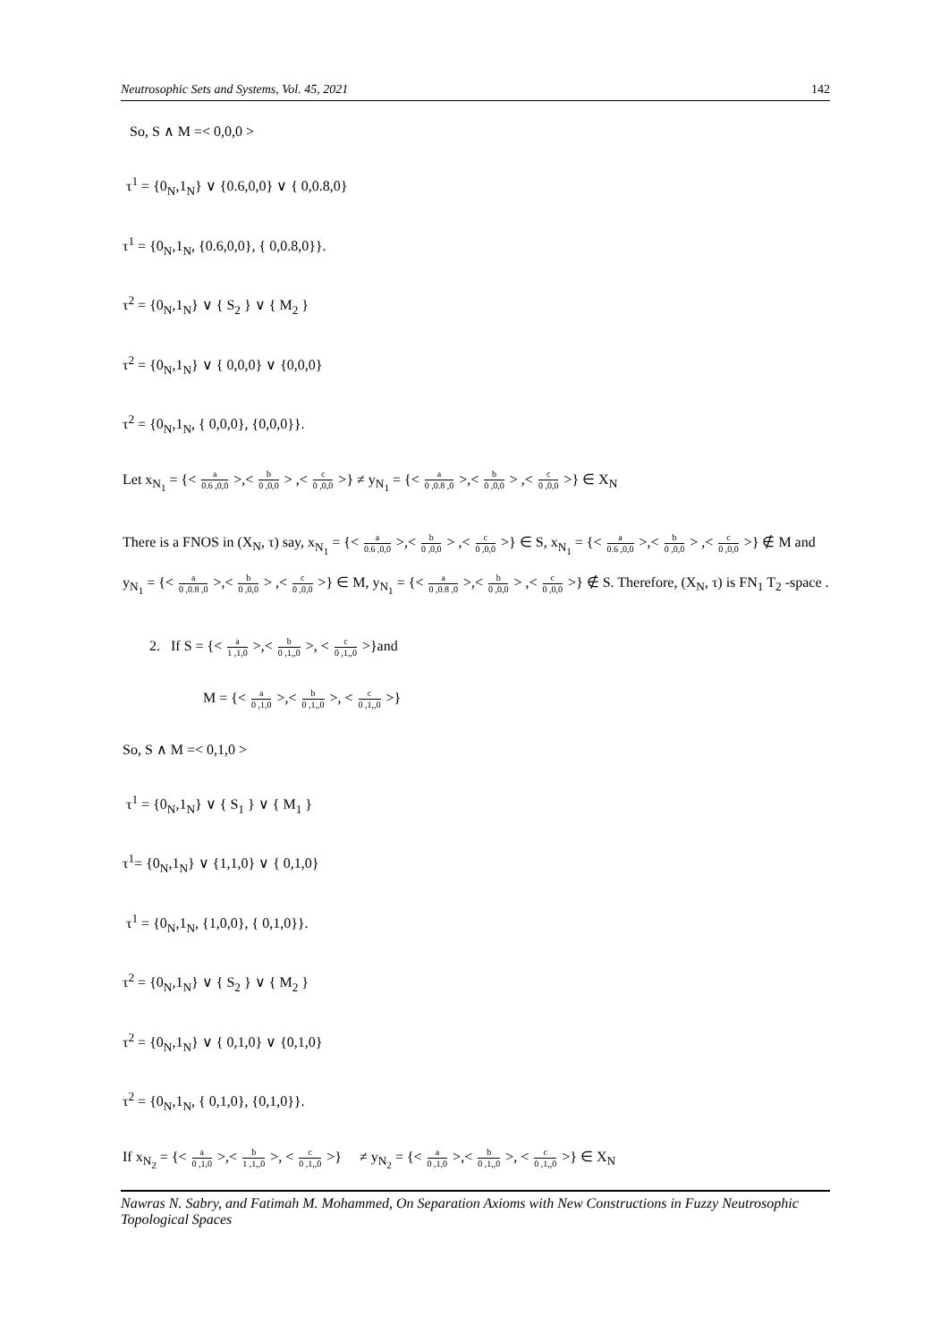Neutrosophic Sets and Systems, Vol. 45, 2021 142
So, S ∧ M =< 0,0,0 >
τ<sup>1</sup> = {0<sub>N</sub>,1<sub>N</sub>} ∨ {0.6,0,0} ∨ { 0,0.8,0}
τ<sup>1</sup> = {0<sub>N</sub>,1<sub>N</sub>, {0.6,0,0}, { 0,0.8,0}}.
τ<sup>2</sup> = {0<sub>N</sub>,1<sub>N</sub>} ∨ { S<sub>2</sub> } ∨ { M<sub>2</sub> }
τ<sup>2</sup> = {0<sub>N</sub>,1<sub>N</sub>} ∨ { 0,0,0} ∨ {0,0,0}
τ<sup>2</sup> = {0<sub>N</sub>,1<sub>N</sub>, { 0,0,0}, {0,0,0}}.
Let x<sub>N<sub>1</sub></sub> = {< a 0.6 ,0,0 >,< b 0 ,0,0 > ,< c 0 ,0,0 >} ≠ y<sub>N<sub>1</sub></sub> = {< a 0 ,0.8 ,0 >,< b 0 ,0,0 > ,< c 0 ,0,0 >} ∈ X<sub>N</sub>
There is a FNOS in (X<sub>N</sub>, τ) say, x<sub>N<sub>1</sub></sub> = {< a 0.6 ,0,0 >,< b 0 ,0,0 > ,< c 0 ,0,0 >} ∈ S, x<sub>N<sub>1</sub></sub> = {< a 0.6 ,0,0 >,< b 0 ,0,0 > ,< c 0 ,0,0 >} ∉ M and y<sub>N<sub>1</sub></sub> = {< a 0 ,0.8 ,0 >,< b 0 ,0,0 > ,< c 0 ,0,0 >} ∈ M, y<sub>N<sub>1</sub></sub> = {< a 0 ,0.8 ,0 >,< b 0 ,0,0 > ,< c 0 ,0,0 >} ∉ S. Therefore, (X<sub>N</sub>, τ) is FN<sub>1</sub> T<sub>2</sub> -space .
2. If S = {< a 1 ,1,0 >,< b 0 ,1,,0 >, < c 0 ,1,,0 >}and
M = {< a 0 ,1,0 >,< b 0 ,1,,0 >, < c 0 ,1,,0 >}
So, S ∧ M =< 0,1,0 >
τ<sup>1</sup> = {0<sub>N</sub>,1<sub>N</sub>} ∨ { S<sub>1</sub> } ∨ { M<sub>1</sub> }
τ<sup>1</sup>= {0<sub>N</sub>,1<sub>N</sub>} ∨ {1,1,0} ∨ { 0,1,0}
τ<sup>1</sup> = {0<sub>N</sub>,1<sub>N</sub>, {1,0,0}, { 0,1,0}}.
τ<sup>2</sup> = {0<sub>N</sub>,1<sub>N</sub>} ∨ { S<sub>2</sub> } ∨ { M<sub>2</sub> }
τ<sup>2</sup> = {0<sub>N</sub>,1<sub>N</sub>} ∨ { 0,1,0} ∨ {0,1,0}
τ<sup>2</sup> = {0<sub>N</sub>,1<sub>N</sub>, { 0,1,0}, {0,1,0}}.
If x<sub>N<sub>2</sub></sub> = {< a 0 ,1,0 >,< b 1 ,1,,0 >, < c 0 ,1,,0 >} ≠ y<sub>N<sub>2</sub></sub> = {< a 0 ,1,0 >,< b 0 ,1,,0 >, < c 0 ,1,,0 >} ∈ X<sub>N</sub>
Nawras N. Sabry, and Fatimah M. Mohammed, On Separation Axioms with New Constructions in Fuzzy Neutrosophic Topological Spaces